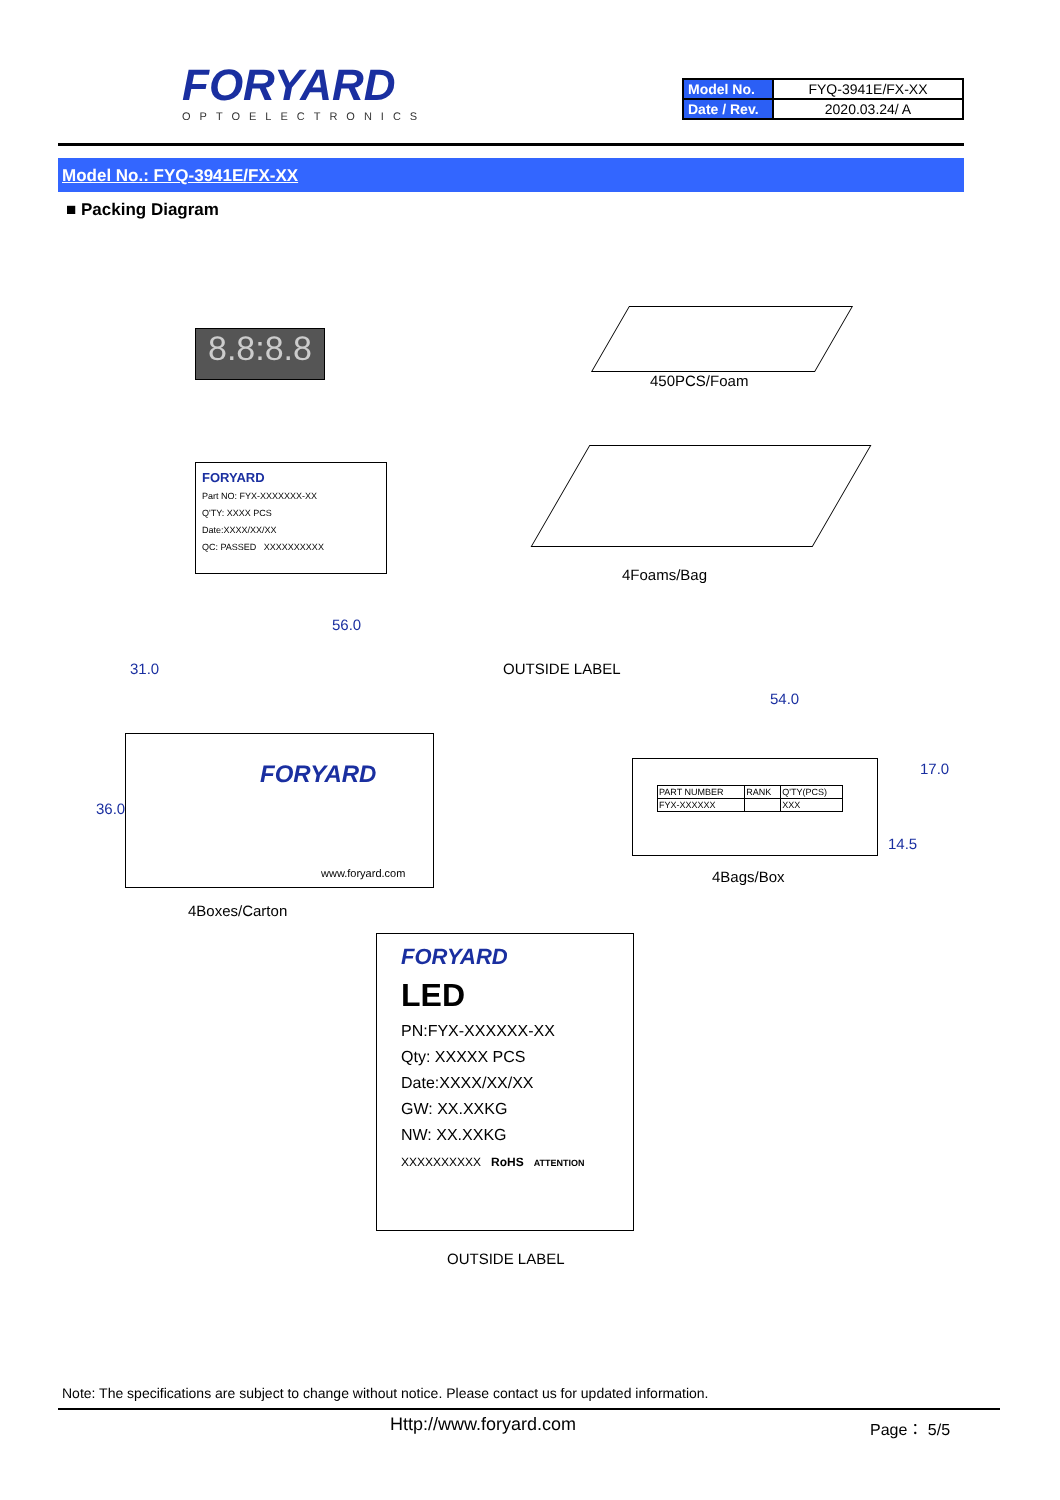FORYARD
OPTOELECTRONICS
| Model No. | FYQ-3941E/FX-XX |
| Date / Rev. | 2020.03.24/ A |
Model No.: FYQ-3941E/FX-XX
■ Packing Diagram
8.8:8.8
450PCS/Foam
FORYARD
Part NO: FYX-XXXXXXX-XX
Q'TY: XXXX PCS
Date:XXXX/XX/XX
QC: PASSED XXXXXXXXXX
4Foams/Bag
56.0
OUTSIDE LABEL
FORYARD
www.foryard.com
36.0
31.0
4Boxes/Carton
54.0
| PART NUMBER | RANK | Q'TY(PCS) |
| FYX-XXXXXX | | XXX |
17.0
14.5
4Bags/Box
FORYARD
LED
PN:FYX-XXXXXX-XX
Qty: XXXXX PCS
Date:XXXX/XX/XX
GW: XX.XXKG
NW: XX.XXKG
XXXXXXXXXX RoHS ATTENTION
OUTSIDE LABEL
Note: The specifications are subject to change without notice. Please contact us for updated information.
Http://www.foryard.com Page： 5/5